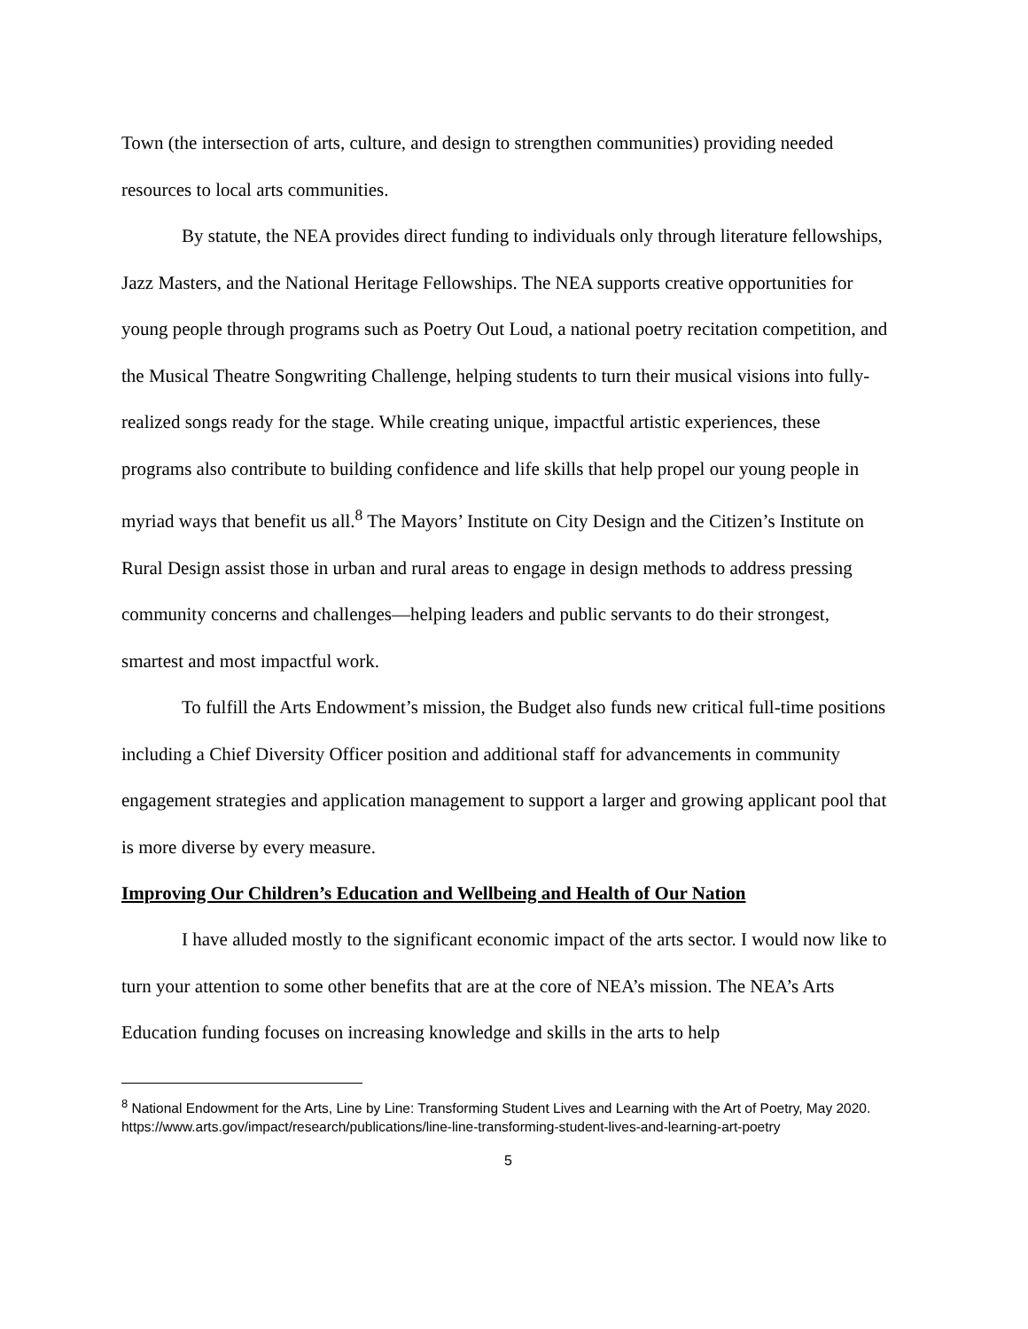Town (the intersection of arts, culture, and design to strengthen communities) providing needed resources to local arts communities.
By statute, the NEA provides direct funding to individuals only through literature fellowships, Jazz Masters, and the National Heritage Fellowships. The NEA supports creative opportunities for young people through programs such as Poetry Out Loud, a national poetry recitation competition, and the Musical Theatre Songwriting Challenge, helping students to turn their musical visions into fully-realized songs ready for the stage. While creating unique, impactful artistic experiences, these programs also contribute to building confidence and life skills that help propel our young people in myriad ways that benefit us all.<sup>8</sup> The Mayors’ Institute on City Design and the Citizen’s Institute on Rural Design assist those in urban and rural areas to engage in design methods to address pressing community concerns and challenges—helping leaders and public servants to do their strongest, smartest and most impactful work.
To fulfill the Arts Endowment’s mission, the Budget also funds new critical full-time positions including a Chief Diversity Officer position and additional staff for advancements in community engagement strategies and application management to support a larger and growing applicant pool that is more diverse by every measure.
Improving Our Children’s Education and Wellbeing and Health of Our Nation
I have alluded mostly to the significant economic impact of the arts sector. I would now like to turn your attention to some other benefits that are at the core of NEA’s mission. The NEA’s Arts Education funding focuses on increasing knowledge and skills in the arts to help
<sup>8</sup> National Endowment for the Arts, Line by Line: Transforming Student Lives and Learning with the Art of Poetry, May 2020. https://www.arts.gov/impact/research/publications/line-line-transforming-student-lives-and-learning-art-poetry
5